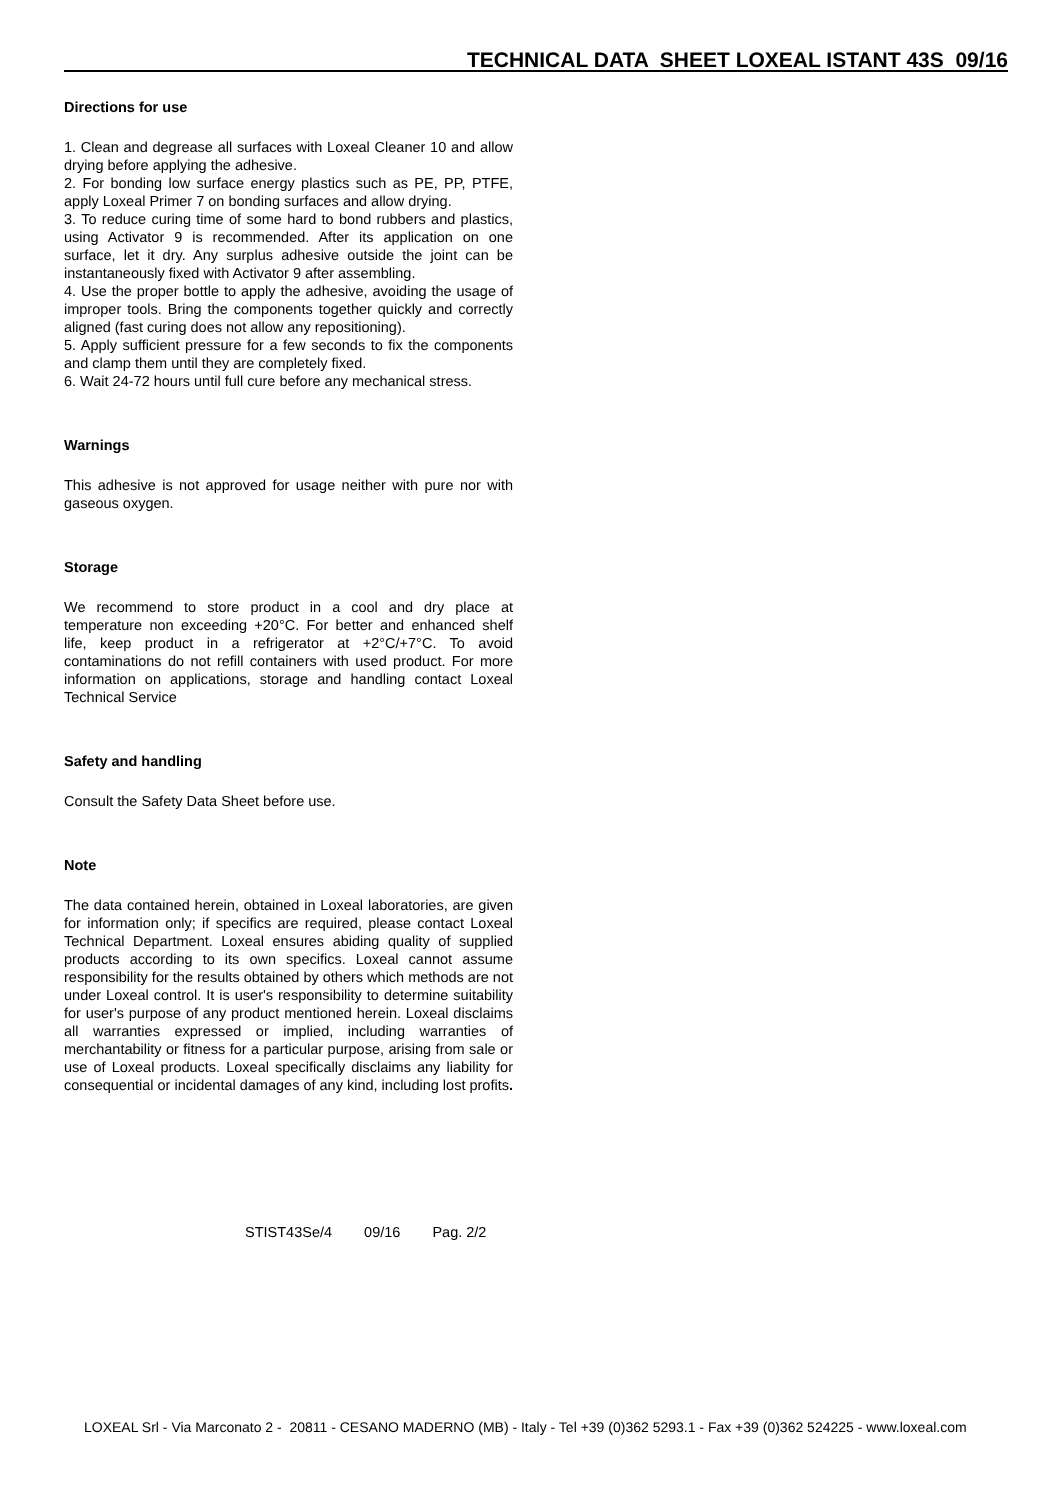TECHNICAL DATA SHEET LOXEAL ISTANT 43S 09/16
Directions for use
1. Clean and degrease all surfaces with Loxeal Cleaner 10 and allow drying before applying the adhesive.
2. For bonding low surface energy plastics such as PE, PP, PTFE, apply Loxeal Primer 7 on bonding surfaces and allow drying.
3. To reduce curing time of some hard to bond rubbers and plastics, using Activator 9 is recommended. After its application on one surface, let it dry. Any surplus adhesive outside the joint can be instantaneously fixed with Activator 9 after assembling.
4. Use the proper bottle to apply the adhesive, avoiding the usage of improper tools. Bring the components together quickly and correctly aligned (fast curing does not allow any repositioning).
5. Apply sufficient pressure for a few seconds to fix the components and clamp them until they are completely fixed.
6. Wait 24-72 hours until full cure before any mechanical stress.
Warnings
This adhesive is not approved for usage neither with pure nor with gaseous oxygen.
Storage
We recommend to store product in a cool and dry place at temperature non exceeding +20°C. For better and enhanced shelf life, keep product in a refrigerator at +2°C/+7°C. To avoid contaminations do not refill containers with used product. For more information on applications, storage and handling contact Loxeal Technical Service
Safety and handling
Consult the Safety Data Sheet before use.
Note
The data contained herein, obtained in Loxeal laboratories, are given for information only; if specifics are required, please contact Loxeal Technical Department. Loxeal ensures abiding quality of supplied products according to its own specifics. Loxeal cannot assume responsibility for the results obtained by others which methods are not under Loxeal control. It is user's responsibility to determine suitability for user's purpose of any product mentioned herein. Loxeal disclaims all warranties expressed or implied, including warranties of merchantability or fitness for a particular purpose, arising from sale or use of Loxeal products. Loxeal specifically disclaims any liability for consequential or incidental damages of any kind, including lost profits.
STIST43Se/4 09/16 Pag. 2/2
LOXEAL Srl - Via Marconato 2 - 20811 - CESANO MADERNO (MB) - Italy - Tel +39 (0)362 5293.1 - Fax +39 (0)362 524225 - www.loxeal.com